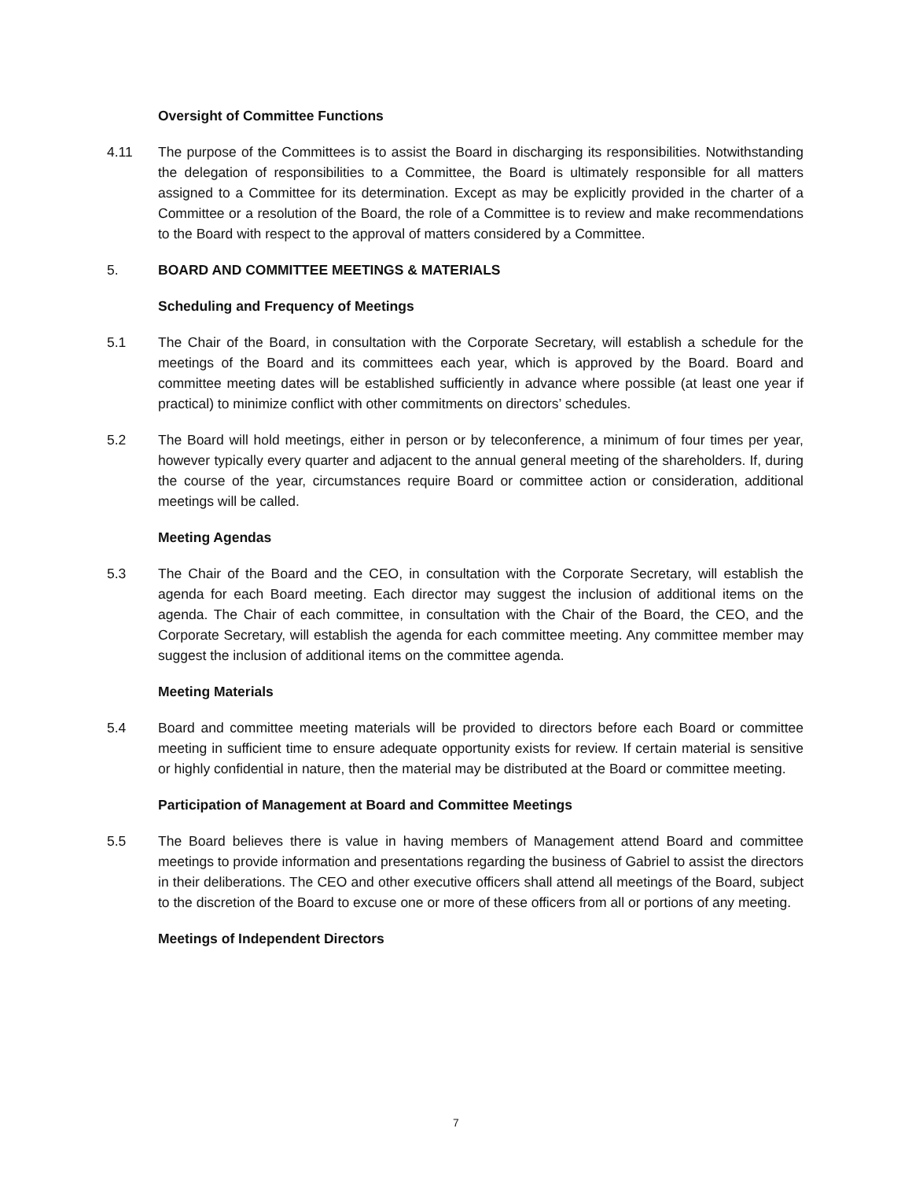Oversight of Committee Functions
4.11 The purpose of the Committees is to assist the Board in discharging its responsibilities. Notwithstanding the delegation of responsibilities to a Committee, the Board is ultimately responsible for all matters assigned to a Committee for its determination. Except as may be explicitly provided in the charter of a Committee or a resolution of the Board, the role of a Committee is to review and make recommendations to the Board with respect to the approval of matters considered by a Committee.
5. BOARD AND COMMITTEE MEETINGS & MATERIALS
Scheduling and Frequency of Meetings
5.1 The Chair of the Board, in consultation with the Corporate Secretary, will establish a schedule for the meetings of the Board and its committees each year, which is approved by the Board. Board and committee meeting dates will be established sufficiently in advance where possible (at least one year if practical) to minimize conflict with other commitments on directors’ schedules.
5.2 The Board will hold meetings, either in person or by teleconference, a minimum of four times per year, however typically every quarter and adjacent to the annual general meeting of the shareholders. If, during the course of the year, circumstances require Board or committee action or consideration, additional meetings will be called.
Meeting Agendas
5.3 The Chair of the Board and the CEO, in consultation with the Corporate Secretary, will establish the agenda for each Board meeting. Each director may suggest the inclusion of additional items on the agenda. The Chair of each committee, in consultation with the Chair of the Board, the CEO, and the Corporate Secretary, will establish the agenda for each committee meeting. Any committee member may suggest the inclusion of additional items on the committee agenda.
Meeting Materials
5.4 Board and committee meeting materials will be provided to directors before each Board or committee meeting in sufficient time to ensure adequate opportunity exists for review. If certain material is sensitive or highly confidential in nature, then the material may be distributed at the Board or committee meeting.
Participation of Management at Board and Committee Meetings
5.5 The Board believes there is value in having members of Management attend Board and committee meetings to provide information and presentations regarding the business of Gabriel to assist the directors in their deliberations. The CEO and other executive officers shall attend all meetings of the Board, subject to the discretion of the Board to excuse one or more of these officers from all or portions of any meeting.
Meetings of Independent Directors
7